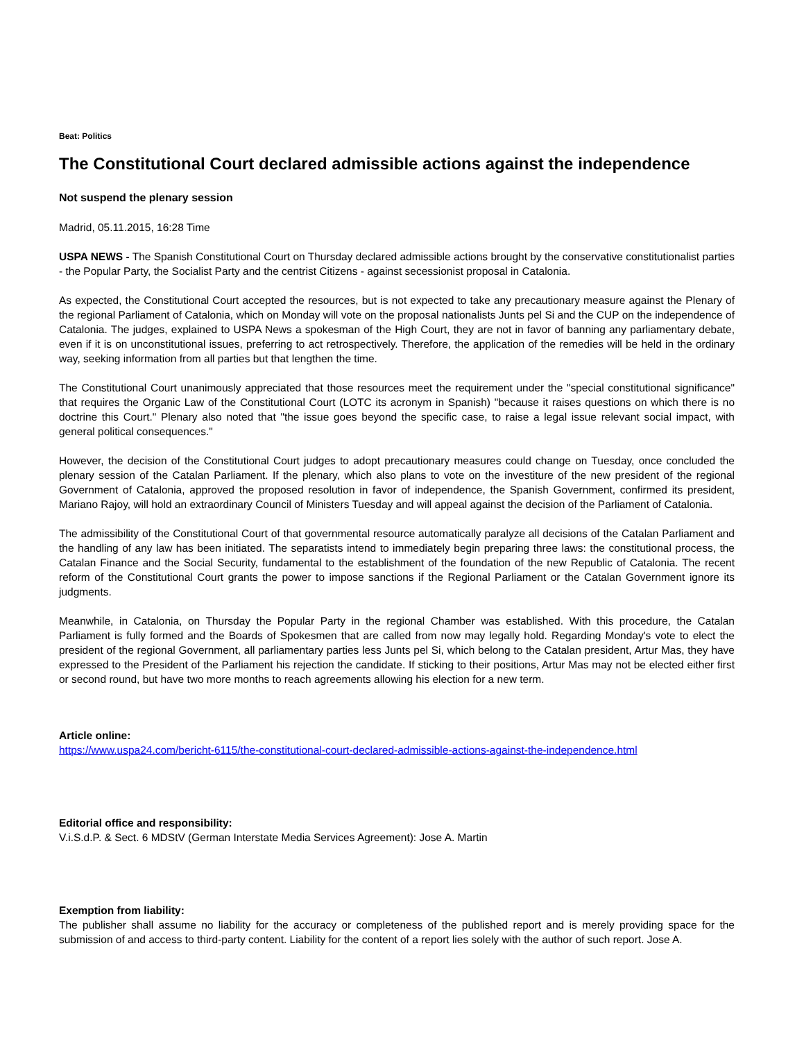Beat: Politics
The Constitutional Court declared admissible actions against the independence
Not suspend the plenary session
Madrid, 05.11.2015, 16:28 Time
USPA NEWS - The Spanish Constitutional Court on Thursday declared admissible actions brought by the conservative constitutionalist parties - the Popular Party, the Socialist Party and the centrist Citizens - against secessionist proposal in Catalonia.
As expected, the Constitutional Court accepted the resources, but is not expected to take any precautionary measure against the Plenary of the regional Parliament of Catalonia, which on Monday will vote on the proposal nationalists Junts pel Si and the CUP on the independence of Catalonia. The judges, explained to USPA News a spokesman of the High Court, they are not in favor of banning any parliamentary debate, even if it is on unconstitutional issues, preferring to act retrospectively. Therefore, the application of the remedies will be held in the ordinary way, seeking information from all parties but that lengthen the time.
The Constitutional Court unanimously appreciated that those resources meet the requirement under the "special constitutional significance" that requires the Organic Law of the Constitutional Court (LOTC its acronym in Spanish) "because it raises questions on which there is no doctrine this Court." Plenary also noted that "the issue goes beyond the specific case, to raise a legal issue relevant social impact, with general political consequences."
However, the decision of the Constitutional Court judges to adopt precautionary measures could change on Tuesday, once concluded the plenary session of the Catalan Parliament. If the plenary, which also plans to vote on the investiture of the new president of the regional Government of Catalonia, approved the proposed resolution in favor of independence, the Spanish Government, confirmed its president, Mariano Rajoy, will hold an extraordinary Council of Ministers Tuesday and will appeal against the decision of the Parliament of Catalonia.
The admissibility of the Constitutional Court of that governmental resource automatically paralyze all decisions of the Catalan Parliament and the handling of any law has been initiated. The separatists intend to immediately begin preparing three laws: the constitutional process, the Catalan Finance and the Social Security, fundamental to the establishment of the foundation of the new Republic of Catalonia. The recent reform of the Constitutional Court grants the power to impose sanctions if the Regional Parliament or the Catalan Government ignore its judgments.
Meanwhile, in Catalonia, on Thursday the Popular Party in the regional Chamber was established. With this procedure, the Catalan Parliament is fully formed and the Boards of Spokesmen that are called from now may legally hold. Regarding Monday's vote to elect the president of the regional Government, all parliamentary parties less Junts pel Si, which belong to the Catalan president, Artur Mas, they have expressed to the President of the Parliament his rejection the candidate. If sticking to their positions, Artur Mas may not be elected either first or second round, but have two more months to reach agreements allowing his election for a new term.
Article online:
https://www.uspa24.com/bericht-6115/the-constitutional-court-declared-admissible-actions-against-the-independence.html
Editorial office and responsibility:
V.i.S.d.P. & Sect. 6 MDStV (German Interstate Media Services Agreement): Jose A. Martin
Exemption from liability:
The publisher shall assume no liability for the accuracy or completeness of the published report and is merely providing space for the submission of and access to third-party content. Liability for the content of a report lies solely with the author of such report. Jose A.